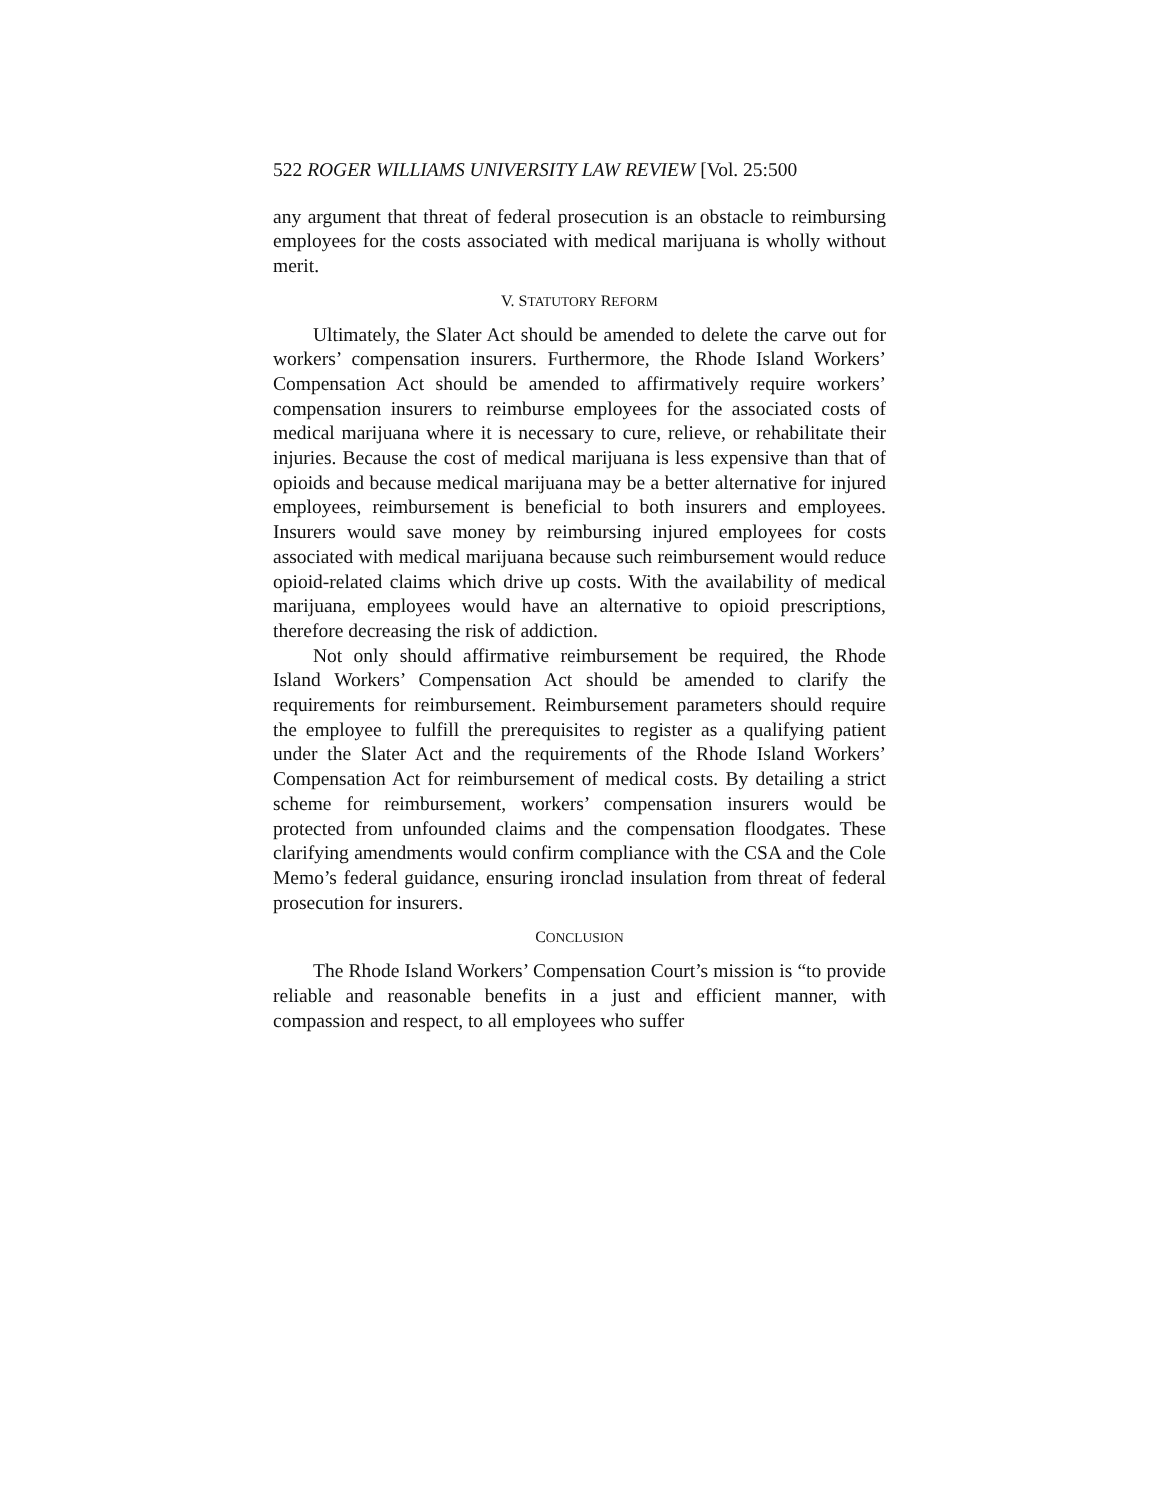522 ROGER WILLIAMS UNIVERSITY LAW REVIEW [Vol. 25:500
any argument that threat of federal prosecution is an obstacle to reimbursing employees for the costs associated with medical marijuana is wholly without merit.
V. STATUTORY REFORM
Ultimately, the Slater Act should be amended to delete the carve out for workers’ compensation insurers. Furthermore, the Rhode Island Workers’ Compensation Act should be amended to affirmatively require workers’ compensation insurers to reimburse employees for the associated costs of medical marijuana where it is necessary to cure, relieve, or rehabilitate their injuries. Because the cost of medical marijuana is less expensive than that of opioids and because medical marijuana may be a better alternative for injured employees, reimbursement is beneficial to both insurers and employees. Insurers would save money by reimbursing injured employees for costs associated with medical marijuana because such reimbursement would reduce opioid-related claims which drive up costs. With the availability of medical marijuana, employees would have an alternative to opioid prescriptions, therefore decreasing the risk of addiction.
Not only should affirmative reimbursement be required, the Rhode Island Workers’ Compensation Act should be amended to clarify the requirements for reimbursement. Reimbursement parameters should require the employee to fulfill the prerequisites to register as a qualifying patient under the Slater Act and the requirements of the Rhode Island Workers’ Compensation Act for reimbursement of medical costs. By detailing a strict scheme for reimbursement, workers’ compensation insurers would be protected from unfounded claims and the compensation floodgates. These clarifying amendments would confirm compliance with the CSA and the Cole Memo’s federal guidance, ensuring ironclad insulation from threat of federal prosecution for insurers.
CONCLUSION
The Rhode Island Workers’ Compensation Court’s mission is “to provide reliable and reasonable benefits in a just and efficient manner, with compassion and respect, to all employees who suffer